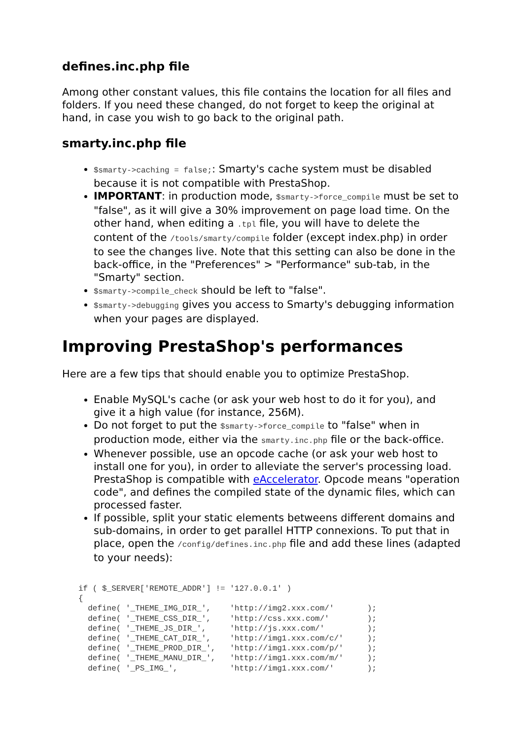defines.inc.php file
Among other constant values, this file contains the location for all files and folders. If you need these changed, do not forget to keep the original at hand, in case you wish to go back to the original path.
smarty.inc.php file
$smarty->caching = false;: Smarty's cache system must be disabled because it is not compatible with PrestaShop.
IMPORTANT: in production mode, $smarty->force_compile must be set to "false", as it will give a 30% improvement on page load time. On the other hand, when editing a .tpl file, you will have to delete the content of the /tools/smarty/compile folder (except index.php) in order to see the changes live. Note that this setting can also be done in the back-office, in the "Preferences" > "Performance" sub-tab, in the "Smarty" section.
$smarty->compile_check should be left to "false".
$smarty->debugging gives you access to Smarty's debugging information when your pages are displayed.
Improving PrestaShop's performances
Here are a few tips that should enable you to optimize PrestaShop.
Enable MySQL's cache (or ask your web host to do it for you), and give it a high value (for instance, 256M).
Do not forget to put the $smarty->force_compile to "false" when in production mode, either via the smarty.inc.php file or the back-office.
Whenever possible, use an opcode cache (or ask your web host to install one for you), in order to alleviate the server's processing load. PrestaShop is compatible with eAccelerator. Opcode means "operation code", and defines the compiled state of the dynamic files, which can processed faster.
If possible, split your static elements betweens different domains and sub-domains, in order to get parallel HTTP connexions. To put that in place, open the /config/defines.inc.php file and add these lines (adapted to your needs):
if ( $_SERVER['REMOTE_ADDR'] != '127.0.0.1' )
{
  define( '_THEME_IMG_DIR_',    'http://img2.xxx.com/'       );
  define( '_THEME_CSS_DIR_',    'http://css.xxx.com/'        );
  define( '_THEME_JS_DIR_',     'http://js.xxx.com/'         );
  define( '_THEME_CAT_DIR_',    'http://img1.xxx.com/c/'     );
  define( '_THEME_PROD_DIR_',   'http://img1.xxx.com/p/'     );
  define( '_THEME_MANU_DIR_',   'http://img1.xxx.com/m/'     );
  define( '_PS_IMG_',           'http://img1.xxx.com/'       );